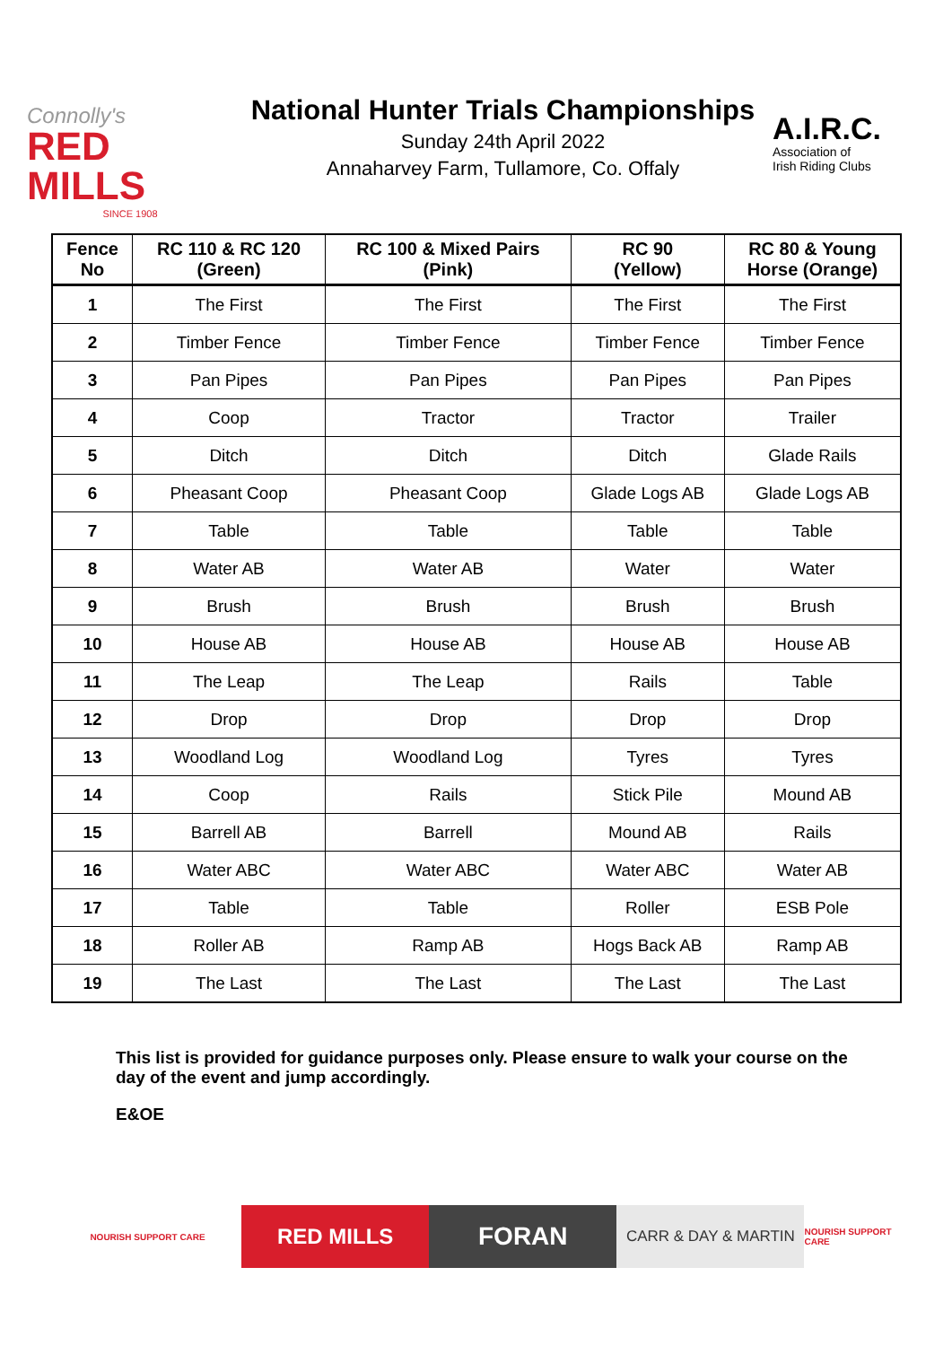Connolly's
RED MILLS
SINCE 1908
National Hunter Trials Championships
Sunday 24th April 2022
Annaharvey Farm, Tullamore, Co. Offaly
A.I.R.C.
Association of
Irish Riding Clubs
| Fence No | RC 110 & RC 120 (Green) | RC 100 & Mixed Pairs (Pink) | RC 90 (Yellow) | RC 80 & Young Horse (Orange) |
| --- | --- | --- | --- | --- |
| 1 | The First | The First | The First | The First |
| 2 | Timber Fence | Timber Fence | Timber Fence | Timber Fence |
| 3 | Pan Pipes | Pan Pipes | Pan Pipes | Pan Pipes |
| 4 | Coop | Tractor | Tractor | Trailer |
| 5 | Ditch | Ditch | Ditch | Glade Rails |
| 6 | Pheasant Coop | Pheasant Coop | Glade Logs AB | Glade Logs AB |
| 7 | Table | Table | Table | Table |
| 8 | Water AB | Water AB | Water | Water |
| 9 | Brush | Brush | Brush | Brush |
| 10 | House AB | House AB | House AB | House AB |
| 11 | The Leap | The Leap | Rails | Table |
| 12 | Drop | Drop | Drop | Drop |
| 13 | Woodland Log | Woodland Log | Tyres | Tyres |
| 14 | Coop | Rails | Stick Pile | Mound AB |
| 15 | Barrell AB | Barrell | Mound AB | Rails |
| 16 | Water ABC | Water ABC | Water ABC | Water AB |
| 17 | Table | Table | Roller | ESB Pole |
| 18 | Roller AB | Ramp AB | Hogs Back AB | Ramp AB |
| 19 | The Last | The Last | The Last | The Last |
This list is provided for guidance purposes only. Please ensure to walk your course on the day of the event and jump accordingly.
E&OE
NOURISH SUPPORT CARE
RED MILLS
FORAN
CARR & DAY & MARTIN
NOURISH SUPPORT CARE